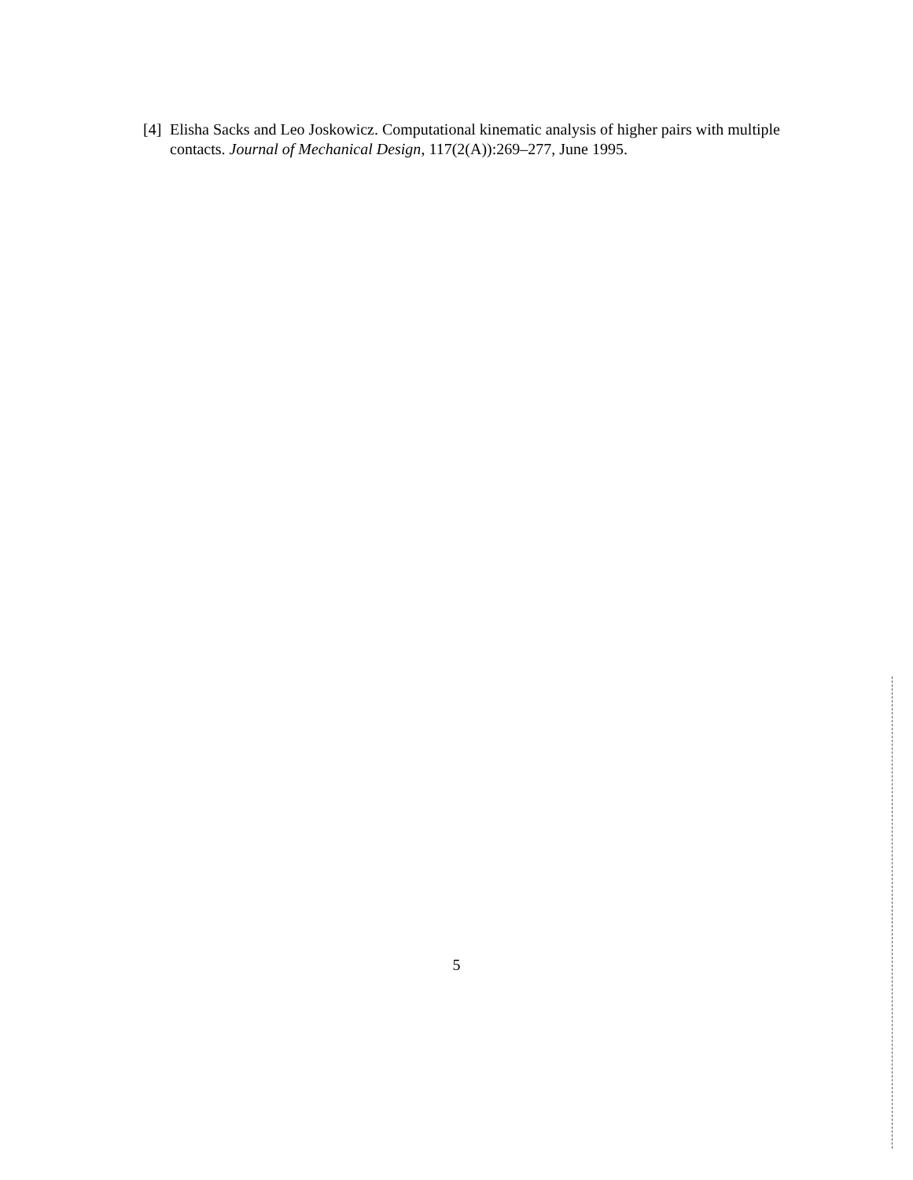[4] Elisha Sacks and Leo Joskowicz. Computational kinematic analysis of higher pairs with multiple contacts. Journal of Mechanical Design, 117(2(A)):269–277, June 1995.
5